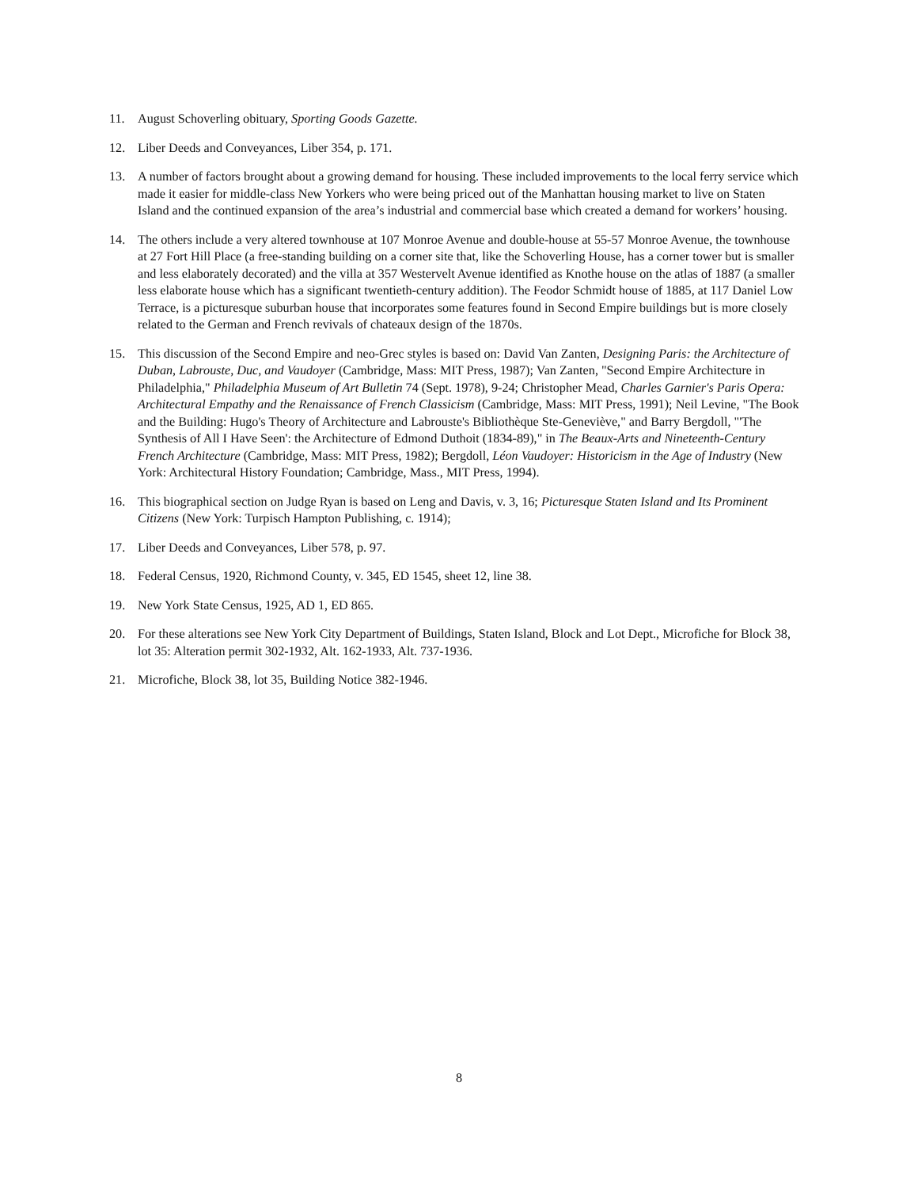11. August Schoverling obituary, Sporting Goods Gazette.
12. Liber Deeds and Conveyances, Liber 354, p. 171.
13. A number of factors brought about a growing demand for housing. These included improvements to the local ferry service which made it easier for middle-class New Yorkers who were being priced out of the Manhattan housing market to live on Staten Island and the continued expansion of the area’s industrial and commercial base which created a demand for workers’ housing.
14. The others include a very altered townhouse at 107 Monroe Avenue and double-house at 55-57 Monroe Avenue, the townhouse at 27 Fort Hill Place (a free-standing building on a corner site that, like the Schoverling House, has a corner tower but is smaller and less elaborately decorated) and the villa at 357 Westervelt Avenue identified as Knothe house on the atlas of 1887 (a smaller less elaborate house which has a significant twentieth-century addition). The Feodor Schmidt house of 1885, at 117 Daniel Low Terrace, is a picturesque suburban house that incorporates some features found in Second Empire buildings but is more closely related to the German and French revivals of chateaux design of the 1870s.
15. This discussion of the Second Empire and neo-Grec styles is based on: David Van Zanten, Designing Paris: the Architecture of Duban, Labrouste, Duc, and Vaudoyer (Cambridge, Mass: MIT Press, 1987); Van Zanten, "Second Empire Architecture in Philadelphia," Philadelphia Museum of Art Bulletin 74 (Sept. 1978), 9-24; Christopher Mead, Charles Garnier's Paris Opera: Architectural Empathy and the Renaissance of French Classicism (Cambridge, Mass: MIT Press, 1991); Neil Levine, "The Book and the Building: Hugo's Theory of Architecture and Labrouste's Bibliothèque Ste-Geneviève," and Barry Bergdoll, "'The Synthesis of All I Have Seen': the Architecture of Edmond Duthoit (1834-89)," in The Beaux-Arts and Nineteenth-Century French Architecture (Cambridge, Mass: MIT Press, 1982); Bergdoll, Léon Vaudoyer: Historicism in the Age of Industry (New York: Architectural History Foundation; Cambridge, Mass., MIT Press, 1994).
16. This biographical section on Judge Ryan is based on Leng and Davis, v. 3, 16; Picturesque Staten Island and Its Prominent Citizens (New York: Turpisch Hampton Publishing, c. 1914);
17. Liber Deeds and Conveyances, Liber 578, p. 97.
18. Federal Census, 1920, Richmond County, v. 345, ED 1545, sheet 12, line 38.
19. New York State Census, 1925, AD 1, ED 865.
20. For these alterations see New York City Department of Buildings, Staten Island, Block and Lot Dept., Microfiche for Block 38, lot 35: Alteration permit 302-1932, Alt. 162-1933, Alt. 737-1936.
21. Microfiche, Block 38, lot 35, Building Notice 382-1946.
8